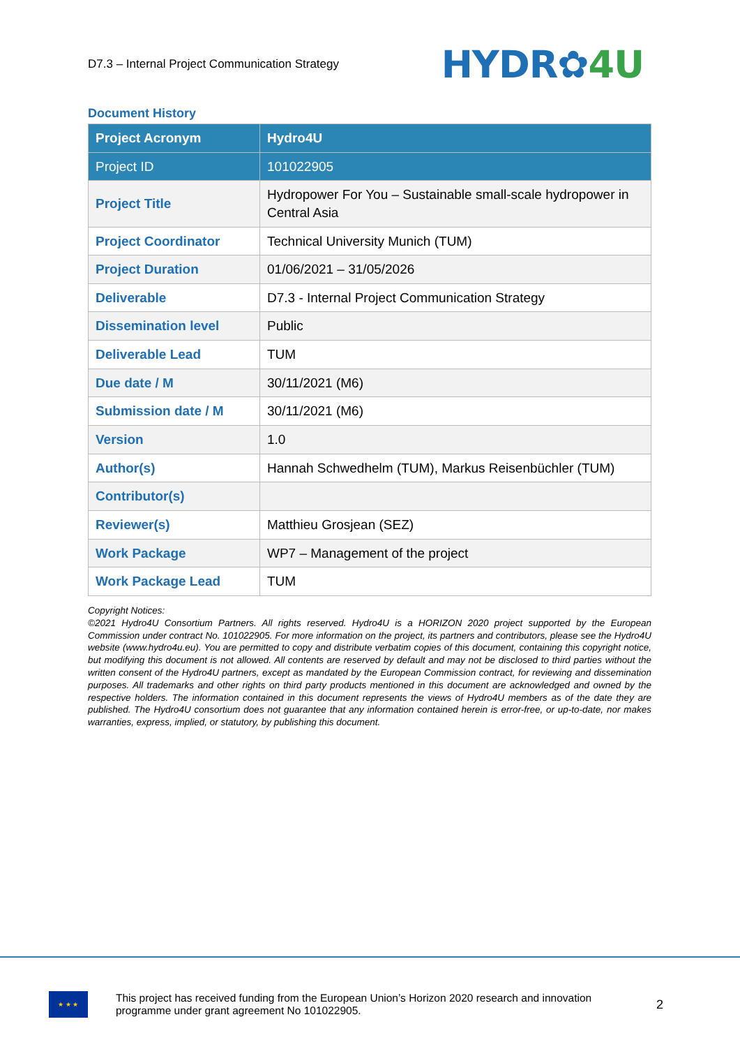D7.3 – Internal Project Communication Strategy
HYDR✿4U
Document History
| Project Acronym | Hydro4U |
| --- | --- |
| Project ID | 101022905 |
| Project Title | Hydropower For You – Sustainable small-scale hydropower in Central Asia |
| Project Coordinator | Technical University Munich (TUM) |
| Project Duration | 01/06/2021 – 31/05/2026 |
| Deliverable | D7.3 - Internal Project Communication Strategy |
| Dissemination level | Public |
| Deliverable Lead | TUM |
| Due date / M | 30/11/2021 (M6) |
| Submission date / M | 30/11/2021 (M6) |
| Version | 1.0 |
| Author(s) | Hannah Schwedhelm (TUM), Markus Reisenbüchler (TUM) |
| Contributor(s) | |
| Reviewer(s) | Matthieu Grosjean (SEZ) |
| Work Package | WP7 – Management of the project |
| Work Package Lead | TUM |
Copyright Notices:
©2021 Hydro4U Consortium Partners. All rights reserved. Hydro4U is a HORIZON 2020 project supported by the European Commission under contract No. 101022905. For more information on the project, its partners and contributors, please see the Hydro4U website (www.hydro4u.eu). You are permitted to copy and distribute verbatim copies of this document, containing this copyright notice, but modifying this document is not allowed. All contents are reserved by default and may not be disclosed to third parties without the written consent of the Hydro4U partners, except as mandated by the European Commission contract, for reviewing and dissemination purposes. All trademarks and other rights on third party products mentioned in this document are acknowledged and owned by the respective holders. The information contained in this document represents the views of Hydro4U members as of the date they are published. The Hydro4U consortium does not guarantee that any information contained herein is error-free, or up-to-date, nor makes warranties, express, implied, or statutory, by publishing this document.
★ ★ ★
This project has received funding from the European Union’s Horizon 2020 research and innovation programme under grant agreement No 101022905.
2